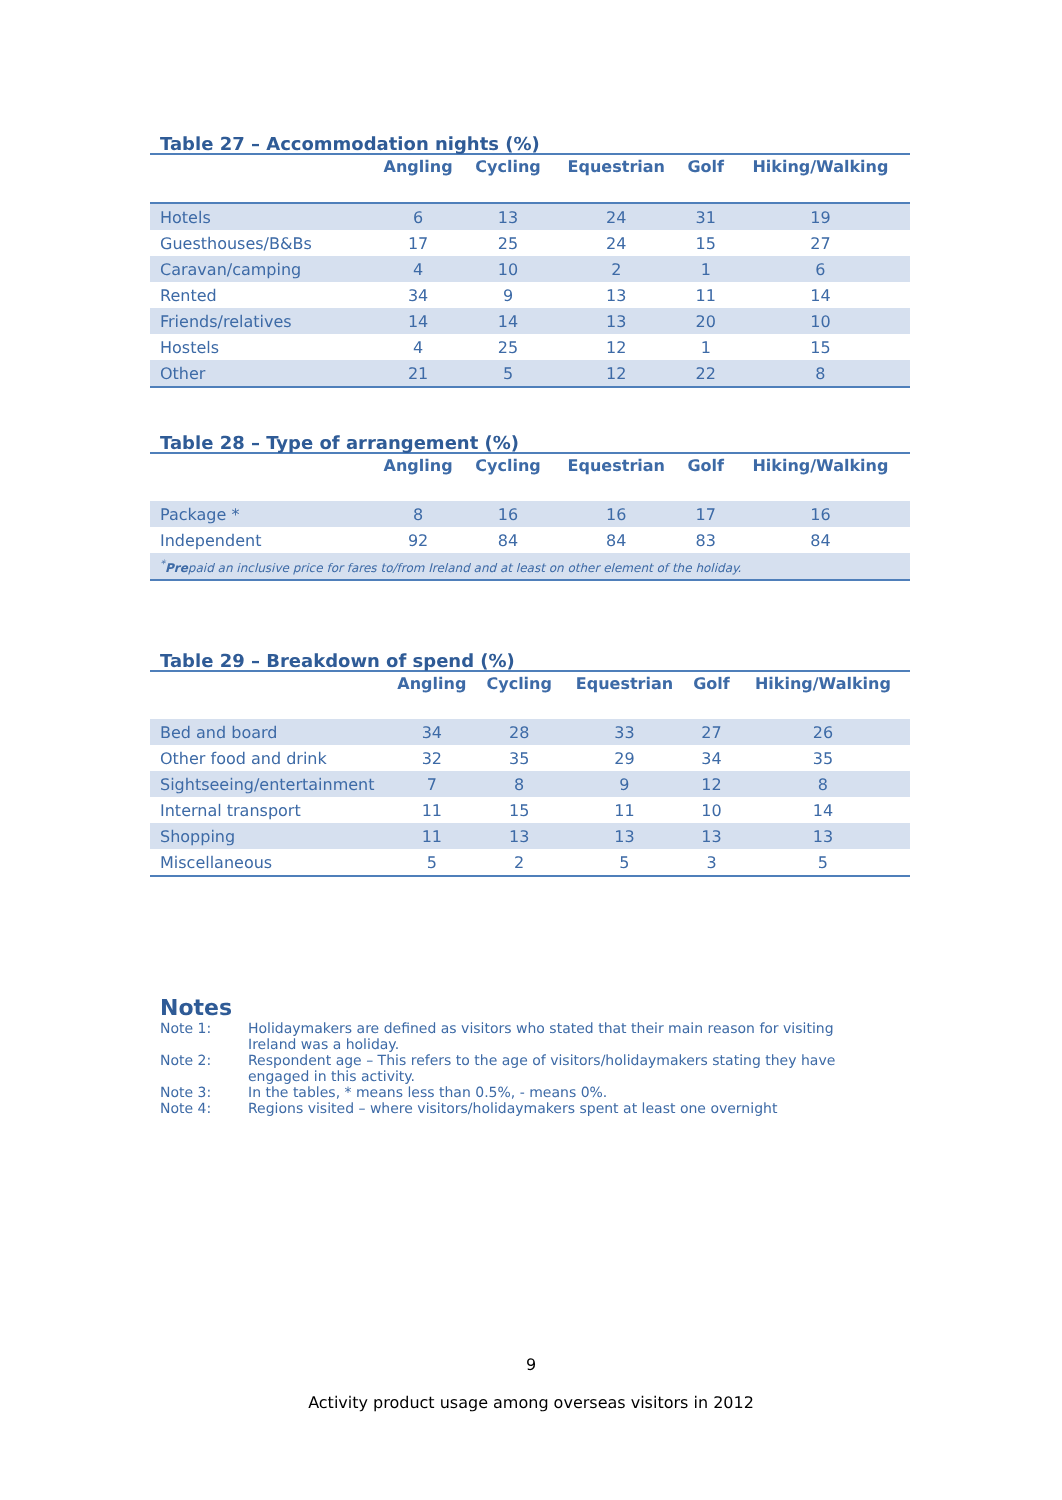Table 27 – Accommodation nights (%)
| | Angling | Cycling | Equestrian | Golf | Hiking/Walking |
| --- | --- | --- | --- | --- | --- |
| Hotels | 6 | 13 | 24 | 31 | 19 |
| Guesthouses/B&Bs | 17 | 25 | 24 | 15 | 27 |
| Caravan/camping | 4 | 10 | 2 | 1 | 6 |
| Rented | 34 | 9 | 13 | 11 | 14 |
| Friends/relatives | 14 | 14 | 13 | 20 | 10 |
| Hostels | 4 | 25 | 12 | 1 | 15 |
| Other | 21 | 5 | 12 | 22 | 8 |
Table 28 – Type of arrangement (%)
| | Angling | Cycling | Equestrian | Golf | Hiking/Walking |
| --- | --- | --- | --- | --- | --- |
| Package * | 8 | 16 | 16 | 17 | 16 |
| Independent | 92 | 84 | 84 | 83 | 84 |
| <sup>*</sup> Pre paid an inclusive price for fares to/from Ireland and at least on other element of the holiday. | | | | | |
Table 29 – Breakdown of spend (%)
| | Angling | Cycling | Equestrian | Golf | Hiking/Walking |
| --- | --- | --- | --- | --- | --- |
| Bed and board | 34 | 28 | 33 | 27 | 26 |
| Other food and drink | 32 | 35 | 29 | 34 | 35 |
| Sightseeing/entertainment | 7 | 8 | 9 | 12 | 8 |
| Internal transport | 11 | 15 | 11 | 10 | 14 |
| Shopping | 11 | 13 | 13 | 13 | 13 |
| Miscellaneous | 5 | 2 | 5 | 3 | 5 |
Notes
Note 1: Holidaymakers are defined as visitors who stated that their main reason for visiting Ireland was a holiday.
Note 2: Respondent age – This refers to the age of visitors/holidaymakers stating they have engaged in this activity.
Note 3: In the tables, * means less than 0.5%, - means 0%.
Note 4: Regions visited – where visitors/holidaymakers spent at least one overnight
9
Activity product usage among overseas visitors in 2012